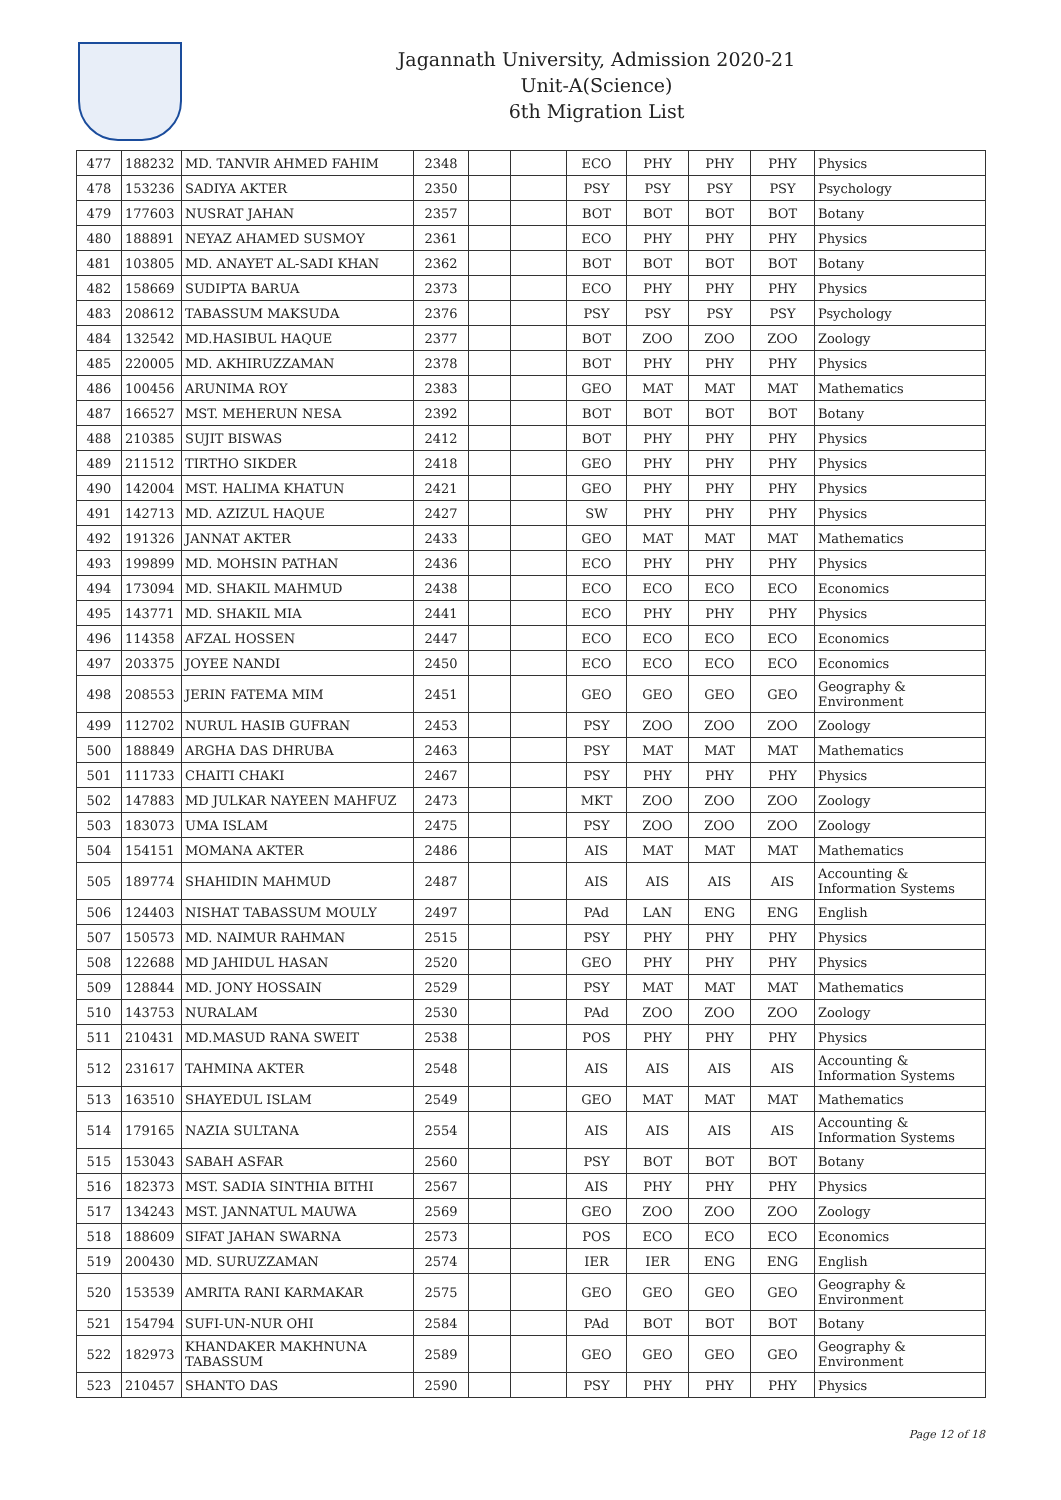Jagannath University, Admission 2020-21
Unit-A(Science)
6th Migration List
| 477 | 188232 | MD. TANVIR AHMED FAHIM | 2348 | | | ECO | PHY | PHY | PHY | Physics |
| 478 | 153236 | SADIYA AKTER | 2350 | | | PSY | PSY | PSY | PSY | Psychology |
| 479 | 177603 | NUSRAT JAHAN | 2357 | | | BOT | BOT | BOT | BOT | Botany |
| 480 | 188891 | NEYAZ AHAMED SUSMOY | 2361 | | | ECO | PHY | PHY | PHY | Physics |
| 481 | 103805 | MD. ANAYET AL-SADI KHAN | 2362 | | | BOT | BOT | BOT | BOT | Botany |
| 482 | 158669 | SUDIPTA BARUA | 2373 | | | ECO | PHY | PHY | PHY | Physics |
| 483 | 208612 | TABASSUM MAKSUDA | 2376 | | | PSY | PSY | PSY | PSY | Psychology |
| 484 | 132542 | MD.HASIBUL HAQUE | 2377 | | | BOT | ZOO | ZOO | ZOO | Zoology |
| 485 | 220005 | MD. AKHIRUZZAMAN | 2378 | | | BOT | PHY | PHY | PHY | Physics |
| 486 | 100456 | ARUNIMA ROY | 2383 | | | GEO | MAT | MAT | MAT | Mathematics |
| 487 | 166527 | MST. MEHERUN NESA | 2392 | | | BOT | BOT | BOT | BOT | Botany |
| 488 | 210385 | SUJIT BISWAS | 2412 | | | BOT | PHY | PHY | PHY | Physics |
| 489 | 211512 | TIRTHO SIKDER | 2418 | | | GEO | PHY | PHY | PHY | Physics |
| 490 | 142004 | MST. HALIMA KHATUN | 2421 | | | GEO | PHY | PHY | PHY | Physics |
| 491 | 142713 | MD. AZIZUL HAQUE | 2427 | | | SW | PHY | PHY | PHY | Physics |
| 492 | 191326 | JANNAT AKTER | 2433 | | | GEO | MAT | MAT | MAT | Mathematics |
| 493 | 199899 | MD. MOHSIN PATHAN | 2436 | | | ECO | PHY | PHY | PHY | Physics |
| 494 | 173094 | MD. SHAKIL MAHMUD | 2438 | | | ECO | ECO | ECO | ECO | Economics |
| 495 | 143771 | MD. SHAKIL MIA | 2441 | | | ECO | PHY | PHY | PHY | Physics |
| 496 | 114358 | AFZAL HOSSEN | 2447 | | | ECO | ECO | ECO | ECO | Economics |
| 497 | 203375 | JOYEE NANDI | 2450 | | | ECO | ECO | ECO | ECO | Economics |
| 498 | 208553 | JERIN FATEMA MIM | 2451 | | | GEO | GEO | GEO | GEO | Geography & Environment |
| 499 | 112702 | NURUL HASIB GUFRAN | 2453 | | | PSY | ZOO | ZOO | ZOO | Zoology |
| 500 | 188849 | ARGHA DAS DHRUBA | 2463 | | | PSY | MAT | MAT | MAT | Mathematics |
| 501 | 111733 | CHAITI CHAKI | 2467 | | | PSY | PHY | PHY | PHY | Physics |
| 502 | 147883 | MD JULKAR NAYEEN MAHFUZ | 2473 | | | MKT | ZOO | ZOO | ZOO | Zoology |
| 503 | 183073 | UMA ISLAM | 2475 | | | PSY | ZOO | ZOO | ZOO | Zoology |
| 504 | 154151 | MOMANA AKTER | 2486 | | | AIS | MAT | MAT | MAT | Mathematics |
| 505 | 189774 | SHAHIDIN MAHMUD | 2487 | | | AIS | AIS | AIS | AIS | Accounting & Information Systems |
| 506 | 124403 | NISHAT TABASSUM MOULY | 2497 | | | PAd | LAN | ENG | ENG | English |
| 507 | 150573 | MD. NAIMUR RAHMAN | 2515 | | | PSY | PHY | PHY | PHY | Physics |
| 508 | 122688 | MD JAHIDUL HASAN | 2520 | | | GEO | PHY | PHY | PHY | Physics |
| 509 | 128844 | MD. JONY HOSSAIN | 2529 | | | PSY | MAT | MAT | MAT | Mathematics |
| 510 | 143753 | NURALAM | 2530 | | | PAd | ZOO | ZOO | ZOO | Zoology |
| 511 | 210431 | MD.MASUD RANA SWEIT | 2538 | | | POS | PHY | PHY | PHY | Physics |
| 512 | 231617 | TAHMINA AKTER | 2548 | | | AIS | AIS | AIS | AIS | Accounting & Information Systems |
| 513 | 163510 | SHAYEDUL ISLAM | 2549 | | | GEO | MAT | MAT | MAT | Mathematics |
| 514 | 179165 | NAZIA SULTANA | 2554 | | | AIS | AIS | AIS | AIS | Accounting & Information Systems |
| 515 | 153043 | SABAH ASFAR | 2560 | | | PSY | BOT | BOT | BOT | Botany |
| 516 | 182373 | MST. SADIA SINTHIA BITHI | 2567 | | | AIS | PHY | PHY | PHY | Physics |
| 517 | 134243 | MST. JANNATUL MAUWA | 2569 | | | GEO | ZOO | ZOO | ZOO | Zoology |
| 518 | 188609 | SIFAT JAHAN SWARNA | 2573 | | | POS | ECO | ECO | ECO | Economics |
| 519 | 200430 | MD. SURUZZAMAN | 2574 | | | IER | IER | ENG | ENG | English |
| 520 | 153539 | AMRITA RANI KARMAKAR | 2575 | | | GEO | GEO | GEO | GEO | Geography & Environment |
| 521 | 154794 | SUFI-UN-NUR OHI | 2584 | | | PAd | BOT | BOT | BOT | Botany |
| 522 | 182973 | KHANDAKER MAKHNUNA TABASSUM | 2589 | | | GEO | GEO | GEO | GEO | Geography & Environment |
| 523 | 210457 | SHANTO DAS | 2590 | | | PSY | PHY | PHY | PHY | Physics |
Page 12 of 18